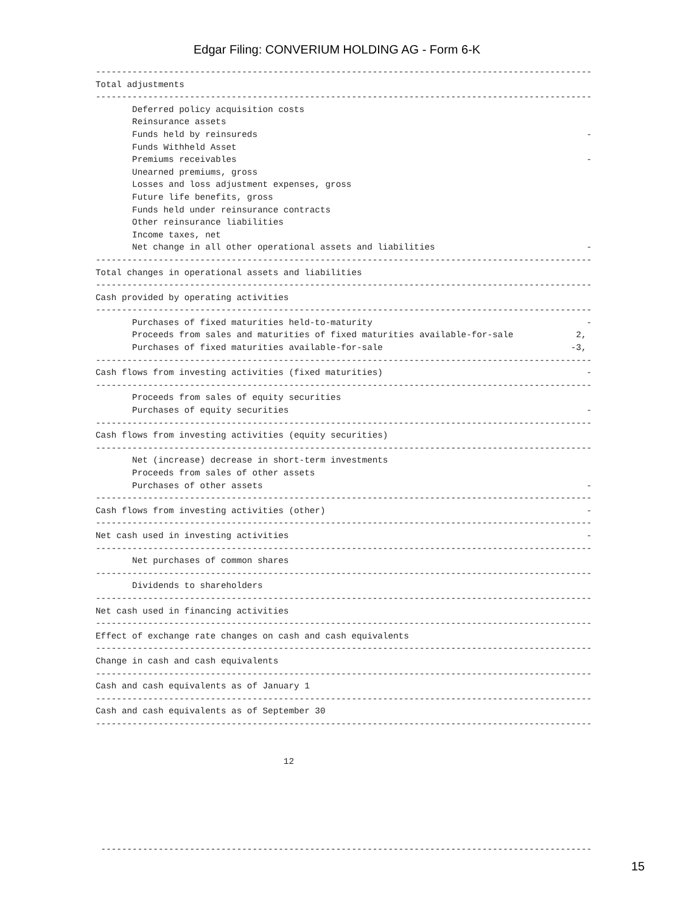Edgar Filing: CONVERIUM HOLDING AG - Form 6-K
-----------------------------------------------------------------------------------------------
Total adjustments
-----------------------------------------------------------------------------------------------
       Deferred policy acquisition costs
       Reinsurance assets
       Funds held by reinsureds                                                               -
       Funds Withheld Asset
       Premiums receivables                                                                   -
       Unearned premiums, gross
       Losses and loss adjustment expenses, gross
       Future life benefits, gross
       Funds held under reinsurance contracts
       Other reinsurance liabilities
       Income taxes, net
       Net change in all other operational assets and liabilities                             -
-----------------------------------------------------------------------------------------------
Total changes in operational assets and liabilities
-----------------------------------------------------------------------------------------------
Cash provided by operating activities
-----------------------------------------------------------------------------------------------
       Purchases of fixed maturities held-to-maturity                                         -
       Proceeds from sales and maturities of fixed maturities available-for-sale            2,
       Purchases of fixed maturities available-for-sale                                    -3,
-----------------------------------------------------------------------------------------------
Cash flows from investing activities (fixed maturities)                                       -
-----------------------------------------------------------------------------------------------
       Proceeds from sales of equity securities
       Purchases of equity securities                                                         -
-----------------------------------------------------------------------------------------------
Cash flows from investing activities (equity securities)
-----------------------------------------------------------------------------------------------
       Net (increase) decrease in short-term investments
       Proceeds from sales of other assets
       Purchases of other assets                                                              -
-----------------------------------------------------------------------------------------------
Cash flows from investing activities (other)                                                  -
-----------------------------------------------------------------------------------------------
Net cash used in investing activities                                                         -
-----------------------------------------------------------------------------------------------
       Net purchases of common shares
-----------------------------------------------------------------------------------------------
       Dividends to shareholders
-----------------------------------------------------------------------------------------------
Net cash used in financing activities
-----------------------------------------------------------------------------------------------
Effect of exchange rate changes on cash and cash equivalents
-----------------------------------------------------------------------------------------------
Change in cash and cash equivalents
-----------------------------------------------------------------------------------------------
Cash and cash equivalents as of January 1
-----------------------------------------------------------------------------------------------
Cash and cash equivalents as of September 30
-----------------------------------------------------------------------------------------------


                                    12






 ----------------------------------------------------------------------------------------------
15